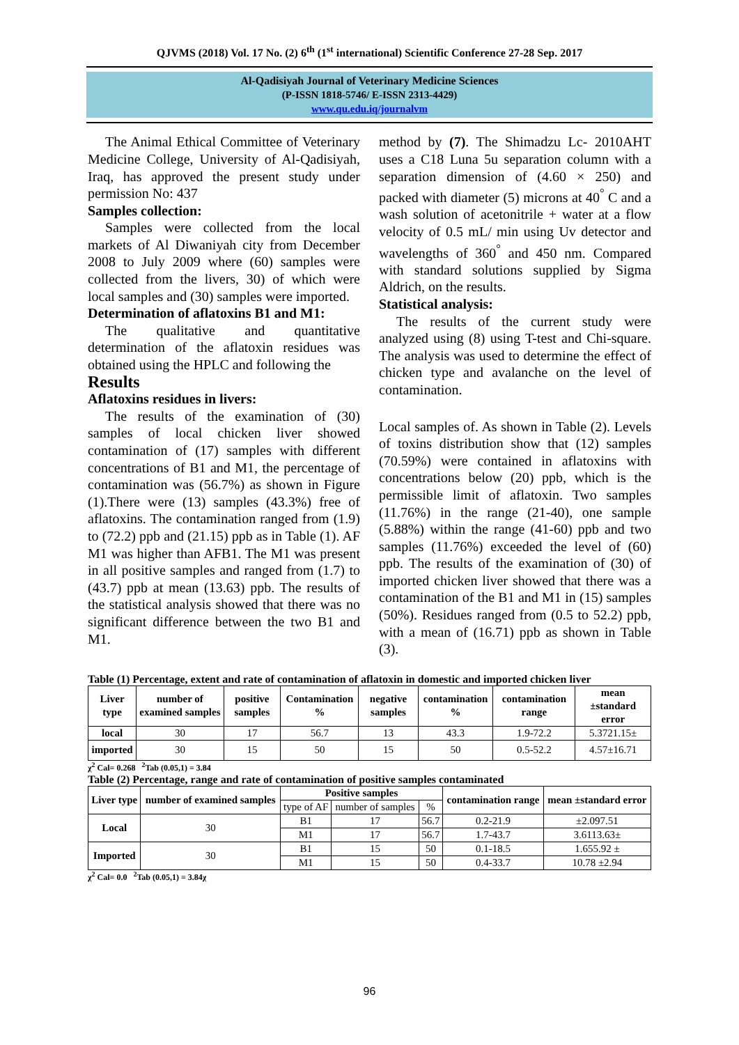QJVMS (2018) Vol. 17 No. (2) 6<sup>th</sup> (1<sup>st</sup> international) Scientific Conference 27-28 Sep. 2017
Al-Qadisiyah Journal of Veterinary Medicine Sciences
(P-ISSN 1818-5746/ E-ISSN 2313-4429)
www.qu.edu.iq/journalvm
The Animal Ethical Committee of Veterinary Medicine College, University of Al-Qadisiyah, Iraq, has approved the present study under permission No: 437
Samples collection:
Samples were collected from the local markets of Al Diwaniyah city from December 2008 to July 2009 where (60) samples were collected from the livers, 30) of which were local samples and (30) samples were imported.
Determination of aflatoxins B1 and M1:
The qualitative and quantitative determination of the aflatoxin residues was obtained using the HPLC and following the
Results
Aflatoxins residues in livers:
The results of the examination of (30) samples of local chicken liver showed contamination of (17) samples with different concentrations of B1 and M1, the percentage of contamination was (56.7%) as shown in Figure (1).There were (13) samples (43.3%) free of aflatoxins. The contamination ranged from (1.9) to (72.2) ppb and (21.15) ppb as in Table (1). AF M1 was higher than AFB1. The M1 was present in all positive samples and ranged from (1.7) to (43.7) ppb at mean (13.63) ppb. The results of the statistical analysis showed that there was no significant difference between the two B1 and M1.
method by (7). The Shimadzu Lc- 2010AHT uses a C18 Luna 5u separation column with a separation dimension of (4.60 × 250) and packed with diameter (5) microns at 40<sup>°</sup> C and a wash solution of acetonitrile + water at a flow velocity of 0.5 mL/ min using Uv detector and wavelengths of 360<sup>°</sup> and 450 nm. Compared with standard solutions supplied by Sigma Aldrich, on the results.
Statistical analysis:
The results of the current study were analyzed using (8) using T-test and Chi-square. The analysis was used to determine the effect of chicken type and avalanche on the level of contamination.
Local samples of. As shown in Table (2). Levels of toxins distribution show that (12) samples (70.59%) were contained in aflatoxins with concentrations below (20) ppb, which is the permissible limit of aflatoxin. Two samples (11.76%) in the range (21-40), one sample (5.88%) within the range (41-60) ppb and two samples (11.76%) exceeded the level of (60) ppb. The results of the examination of (30) of imported chicken liver showed that there was a contamination of the B1 and M1 in (15) samples (50%). Residues ranged from (0.5 to 52.2) ppb, with a mean of (16.71) ppb as shown in Table (3).
Table (1) Percentage, extent and rate of contamination of aflatoxin in domestic and imported chicken liver
| Liver type | number of examined samples | positive samples | Contamination % | negative samples | contamination % | contamination range | mean ±standard error |
| --- | --- | --- | --- | --- | --- | --- | --- |
| local | 30 | 17 | 56.7 | 13 | 43.3 | 1.9-72.2 | 5.3721.15± |
| imported | 30 | 15 | 50 | 15 | 50 | 0.5-52.2 | 4.57±16.71 |
χ<sup>2</sup> Cal= 0.268 <sup>2</sup>Tab (0.05,1) = 3.84
Table (2) Percentage, range and rate of contamination of positive samples contaminated
| Liver type | number of examined samples | Positive samples | | | contamination range | mean ±standard error |
| --- | --- | --- | --- | --- | --- | --- |
| | | type of AF | number of samples | % | | |
| Local | 30 | B1 | 17 | 56.7 | 0.2-21.9 | ±2.097.51 |
| | | M1 | 17 | 56.7 | 1.7-43.7 | 3.6113.63± |
| Imported | 30 | B1 | 15 | 50 | 0.1-18.5 | 1.655.92 ± |
| | | M1 | 15 | 50 | 0.4-33.7 | 10.78 ±2.94 |
χ<sup>2</sup> Cal= 0.0 <sup>2</sup>Tab (0.05,1) = 3.84χ
96